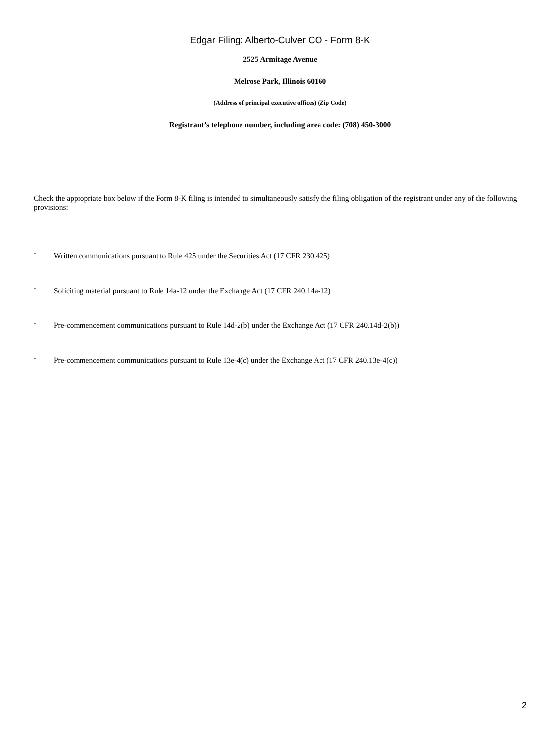Edgar Filing: Alberto-Culver CO - Form 8-K
2525 Armitage Avenue
Melrose Park, Illinois 60160
(Address of principal executive offices) (Zip Code)
Registrant’s telephone number, including area code: (708) 450-3000
Check the appropriate box below if the Form 8-K filing is intended to simultaneously satisfy the filing obligation of the registrant under any of the following provisions:
¨ Written communications pursuant to Rule 425 under the Securities Act (17 CFR 230.425)
¨ Soliciting material pursuant to Rule 14a-12 under the Exchange Act (17 CFR 240.14a-12)
¨ Pre-commencement communications pursuant to Rule 14d-2(b) under the Exchange Act (17 CFR 240.14d-2(b))
¨ Pre-commencement communications pursuant to Rule 13e-4(c) under the Exchange Act (17 CFR 240.13e-4(c))
2